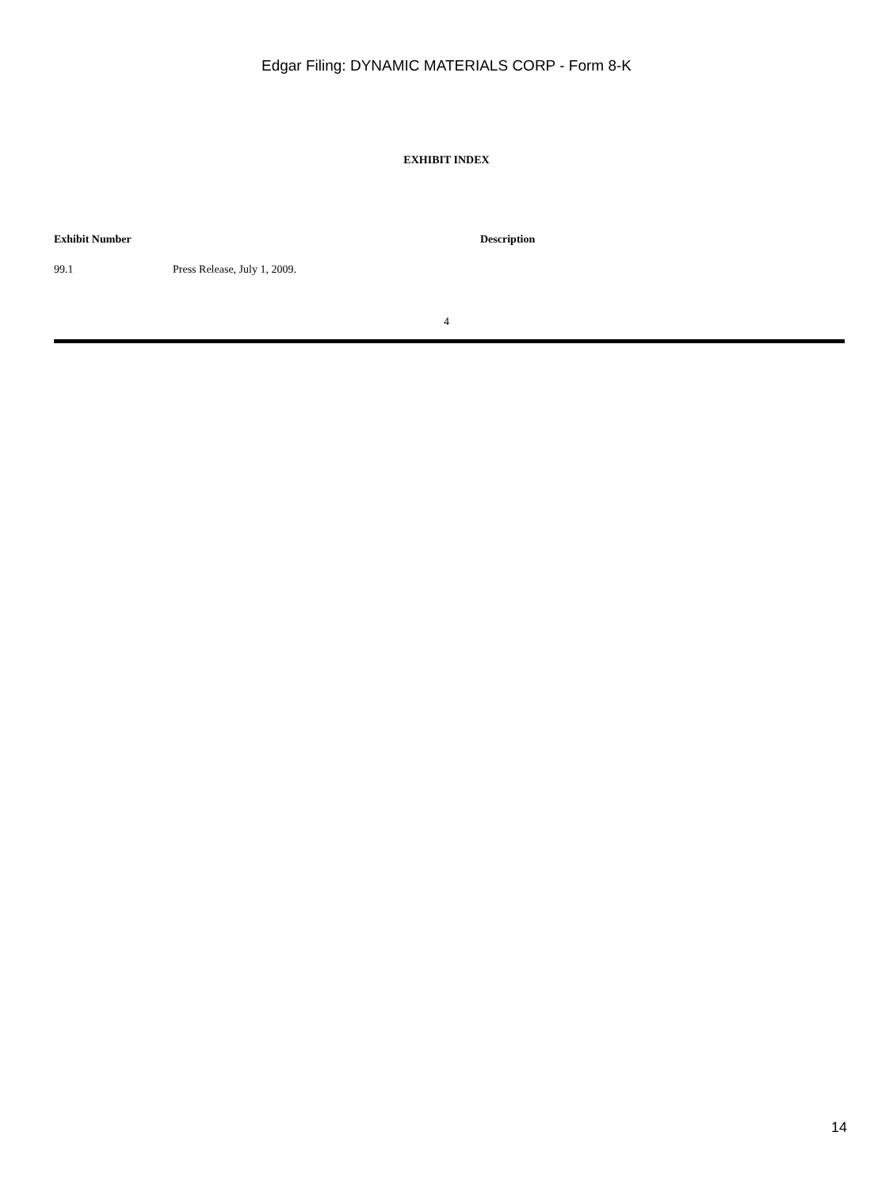Edgar Filing: DYNAMIC MATERIALS CORP - Form 8-K
EXHIBIT INDEX
| Exhibit Number | Description |
| --- | --- |
| 99.1 | Press Release, July 1, 2009. |
4
14